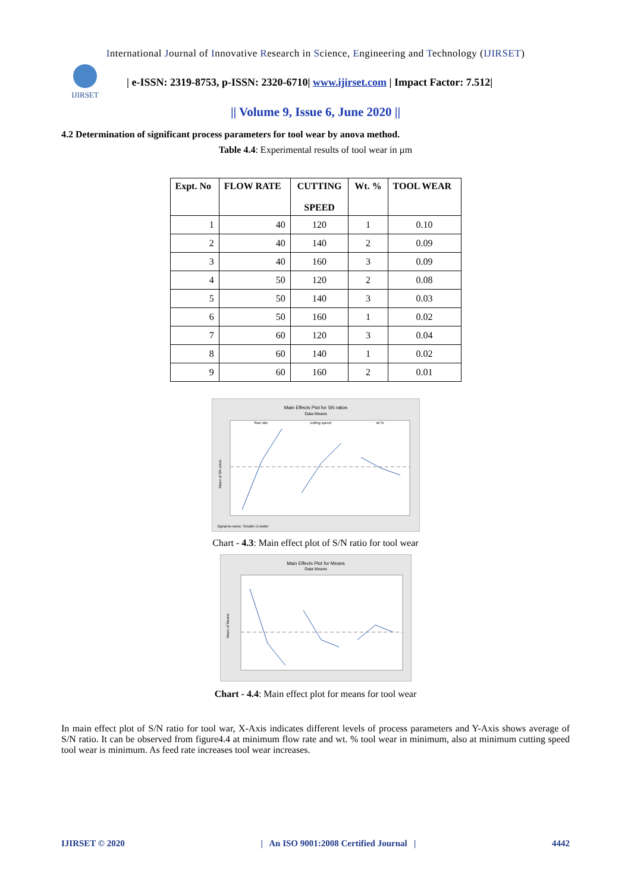International Journal of Innovative Research in Science, Engineering and Technology (IJIRSET)
IJIRSET
| e-ISSN: 2319-8753, p-ISSN: 2320-6710| www.ijirset.com | Impact Factor: 7.512|
|| Volume 9, Issue 6, June 2020 ||
4.2 Determination of significant process parameters for tool wear by anova method.
Table 4.4: Experimental results of tool wear in µm
| Expt. No | FLOW RATE | CUTTING SPEED | Wt. % | TOOL WEAR |
| --- | --- | --- | --- | --- |
| 1 | 40 | 120 | 1 | 0.10 |
| 2 | 40 | 140 | 2 | 0.09 |
| 3 | 40 | 160 | 3 | 0.09 |
| 4 | 50 | 120 | 2 | 0.08 |
| 5 | 50 | 140 | 3 | 0.03 |
| 6 | 50 | 160 | 1 | 0.02 |
| 7 | 60 | 120 | 3 | 0.04 |
| 8 | 60 | 140 | 1 | 0.02 |
| 9 | 60 | 160 | 2 | 0.01 |
Main Effects Plot for SN ratios
Data Means
flow rate
cutting speed
wt %
Mean of SN ratios
Signal-to-noise: Smaller is better
Chart - 4.3: Main effect plot of S/N ratio for tool wear
Main Effects Plot for Means
Data Means
Mean of Means
Chart - 4.4: Main effect plot for means for tool wear
In main effect plot of S/N ratio for tool war, X-Axis indicates different levels of process parameters and Y-Axis shows average of S/N ratio. It can be observed from figure4.4 at minimum flow rate and wt. % tool wear in minimum, also at minimum cutting speed tool wear is minimum. As feed rate increases tool wear increases.
IJIRSET © 2020 | An ISO 9001:2008 Certified Journal | 4442